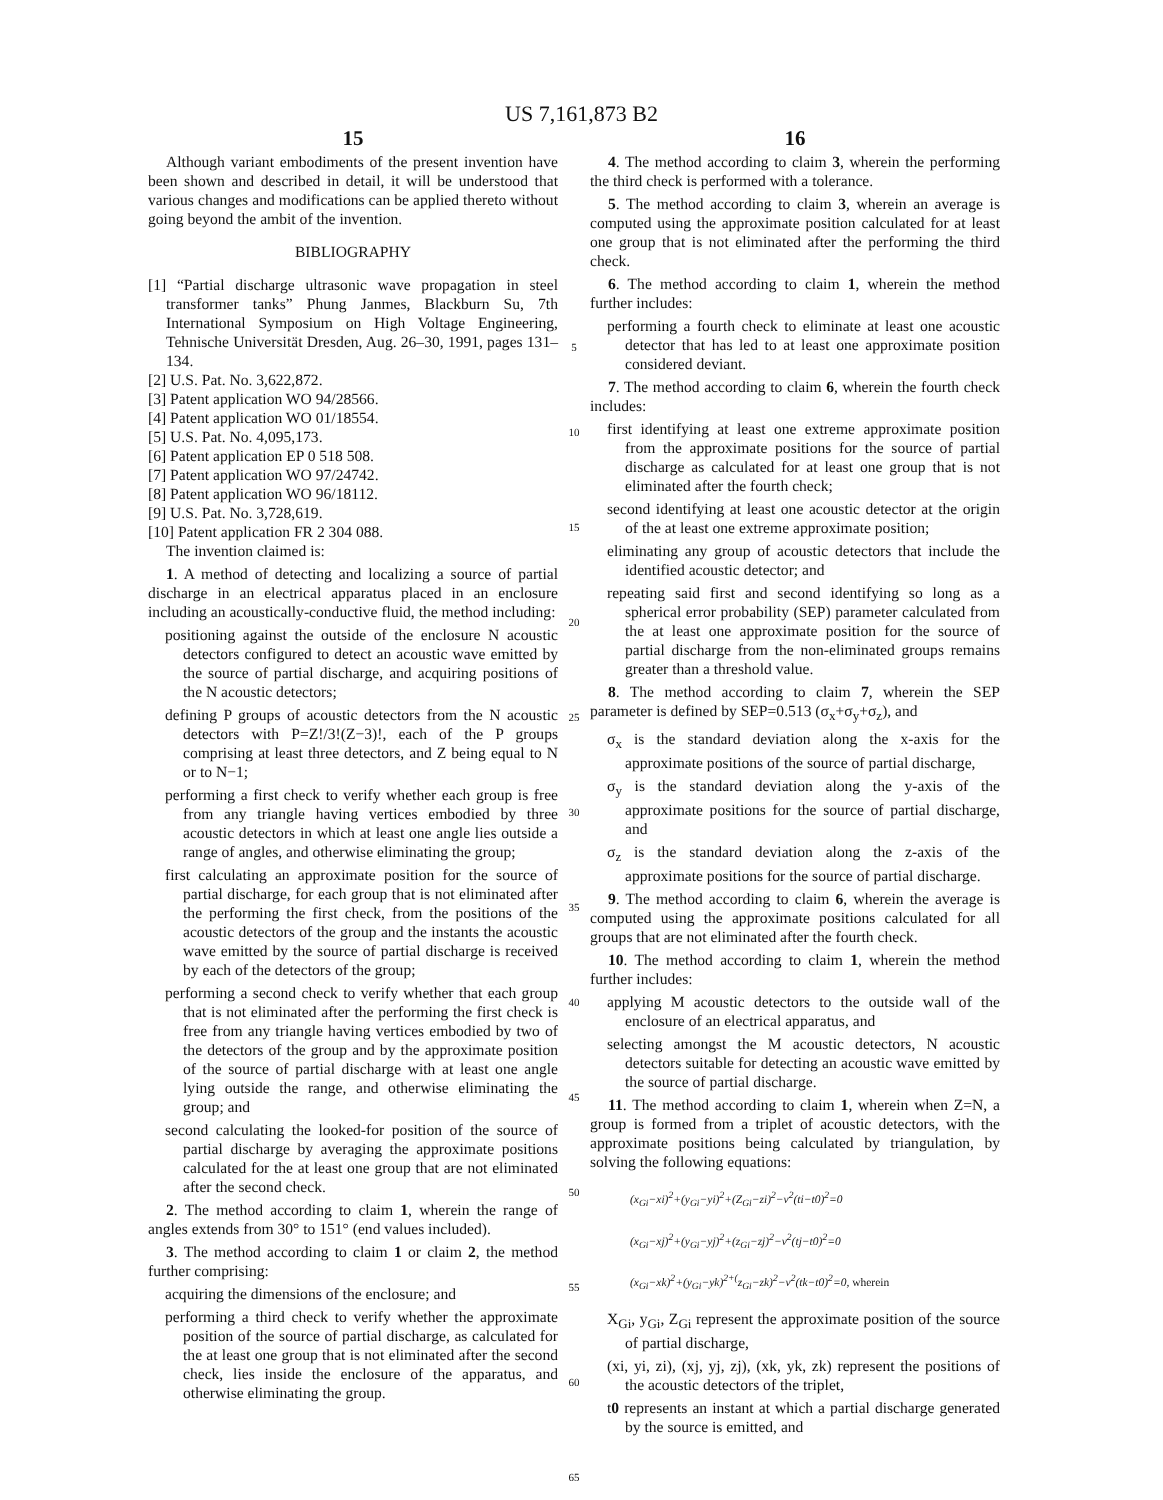US 7,161,873 B2
15
Although variant embodiments of the present invention have been shown and described in detail, it will be understood that various changes and modifications can be applied thereto without going beyond the ambit of the invention.
BIBLIOGRAPHY
[1] “Partial discharge ultrasonic wave propagation in steel transformer tanks” Phung Janmes, Blackburn Su, 7th International Symposium on High Voltage Engineering, Tehnische Universität Dresden, Aug. 26–30, 1991, pages 131–134.
[2] U.S. Pat. No. 3,622,872.
[3] Patent application WO 94/28566.
[4] Patent application WO 01/18554.
[5] U.S. Pat. No. 4,095,173.
[6] Patent application EP 0 518 508.
[7] Patent application WO 97/24742.
[8] Patent application WO 96/18112.
[9] U.S. Pat. No. 3,728,619.
[10] Patent application FR 2 304 088.
The invention claimed is:
1. A method of detecting and localizing a source of partial discharge in an electrical apparatus placed in an enclosure including an acoustically-conductive fluid, the method including:
positioning against the outside of the enclosure N acoustic detectors configured to detect an acoustic wave emitted by the source of partial discharge, and acquiring positions of the N acoustic detectors;
defining P groups of acoustic detectors from the N acoustic detectors with P=Z!/3!(Z−3)!, each of the P groups comprising at least three detectors, and Z being equal to N or to N−1;
performing a first check to verify whether each group is free from any triangle having vertices embodied by three acoustic detectors in which at least one angle lies outside a range of angles, and otherwise eliminating the group;
first calculating an approximate position for the source of partial discharge, for each group that is not eliminated after the performing the first check, from the positions of the acoustic detectors of the group and the instants the acoustic wave emitted by the source of partial discharge is received by each of the detectors of the group;
performing a second check to verify whether that each group that is not eliminated after the performing the first check is free from any triangle having vertices embodied by two of the detectors of the group and by the approximate position of the source of partial discharge with at least one angle lying outside the range, and otherwise eliminating the group; and
second calculating the looked-for position of the source of partial discharge by averaging the approximate positions calculated for the at least one group that are not eliminated after the second check.
2. The method according to claim 1, wherein the range of angles extends from 30° to 151° (end values included).
3. The method according to claim 1 or claim 2, the method further comprising:
acquiring the dimensions of the enclosure; and
performing a third check to verify whether the approximate position of the source of partial discharge, as calculated for the at least one group that is not eliminated after the second check, lies inside the enclosure of the apparatus, and otherwise eliminating the group.
5
10
15
20
25
30
35
40
45
50
55
60
65
16
4. The method according to claim 3, wherein the performing the third check is performed with a tolerance.
5. The method according to claim 3, wherein an average is computed using the approximate position calculated for at least one group that is not eliminated after the performing the third check.
6. The method according to claim 1, wherein the method further includes:
performing a fourth check to eliminate at least one acoustic detector that has led to at least one approximate position considered deviant.
7. The method according to claim 6, wherein the fourth check includes:
first identifying at least one extreme approximate position from the approximate positions for the source of partial discharge as calculated for at least one group that is not eliminated after the fourth check;
second identifying at least one acoustic detector at the origin of the at least one extreme approximate position;
eliminating any group of acoustic detectors that include the identified acoustic detector; and
repeating said first and second identifying so long as a spherical error probability (SEP) parameter calculated from the at least one approximate position for the source of partial discharge from the non-eliminated groups remains greater than a threshold value.
8. The method according to claim 7, wherein the SEP parameter is defined by SEP=0.513 (σ<sub>x</sub>+σ<sub>y</sub>+σ<sub>z</sub>), and
σ<sub>x</sub> is the standard deviation along the x-axis for the approximate positions of the source of partial discharge,
σ<sub>y</sub> is the standard deviation along the y-axis of the approximate positions for the source of partial discharge, and
σ<sub>z</sub> is the standard deviation along the z-axis of the approximate positions for the source of partial discharge.
9. The method according to claim 6, wherein the average is computed using the approximate positions calculated for all groups that are not eliminated after the fourth check.
10. The method according to claim 1, wherein the method further includes:
applying M acoustic detectors to the outside wall of the enclosure of an electrical apparatus, and
selecting amongst the M acoustic detectors, N acoustic detectors suitable for detecting an acoustic wave emitted by the source of partial discharge.
11. The method according to claim 1, wherein when Z=N, a group is formed from a triplet of acoustic detectors, with the approximate positions being calculated by triangulation, by solving the following equations:
(x<sub>Gi</sub>−xi)<sup>2</sup>+(y<sub>Gi</sub>−yi)<sup>2</sup>+(Z<sub>Gi</sub>−zi)<sup>2</sup>−v<sup>2</sup>(ti−t0)<sup>2</sup>=0
(x<sub>Gi</sub>−xj)<sup>2</sup>+(y<sub>Gi</sub>−yj)<sup>2</sup>+(z<sub>Gi</sub>−zj)<sup>2</sup>−v<sup>2</sup>(tj−t0)<sup>2</sup>=0
(x<sub>Gi</sub>−xk)<sup>2</sup>+(y<sub>Gi</sub>−yk)<sup>2+(</sup>z<sub>Gi</sub>−zk)<sup>2</sup>−v<sup>2</sup>(tk−t0)<sup>2</sup>=0, wherein
X<sub>Gi</sub>, y<sub>Gi</sub>, Z<sub>Gi</sub> represent the approximate position of the source of partial discharge,
(xi, yi, zi), (xj, yj, zj), (xk, yk, zk) represent the positions of the acoustic detectors of the triplet,
t0 represents an instant at which a partial discharge generated by the source is emitted, and